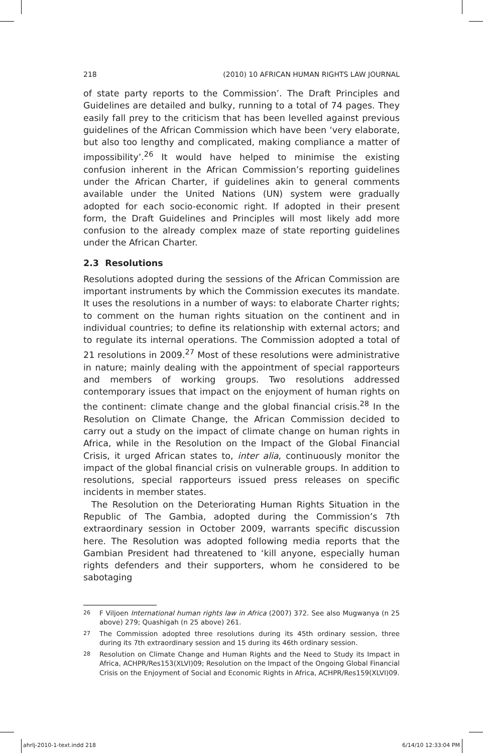218 (2010) 10 AFRICAN HUMAN RIGHTS LAW JOURNAL
of state party reports to the Commission’. The Draft Principles and Guidelines are detailed and bulky, running to a total of 74 pages. They easily fall prey to the criticism that has been levelled against previous guidelines of the African Commission which have been ‘very elaborate, but also too lengthy and complicated, making compliance a matter of impossibility’.<sup>26</sup> It would have helped to minimise the existing confusion inherent in the African Commission’s reporting guidelines under the African Charter, if guidelines akin to general comments available under the United Nations (UN) system were gradually adopted for each socio-economic right. If adopted in their present form, the Draft Guidelines and Principles will most likely add more confusion to the already complex maze of state reporting guidelines under the African Charter.
2.3 Resolutions
Resolutions adopted during the sessions of the African Commission are important instruments by which the Commission executes its mandate. It uses the resolutions in a number of ways: to elaborate Charter rights; to comment on the human rights situation on the continent and in individual countries; to define its relationship with external actors; and to regulate its internal operations. The Commission adopted a total of 21 resolutions in 2009.<sup>27</sup> Most of these resolutions were administrative in nature; mainly dealing with the appointment of special rapporteurs and members of working groups. Two resolutions addressed contemporary issues that impact on the enjoyment of human rights on the continent: climate change and the global financial crisis.<sup>28</sup> In the Resolution on Climate Change, the African Commission decided to carry out a study on the impact of climate change on human rights in Africa, while in the Resolution on the Impact of the Global Financial Crisis, it urged African states to, inter alia, continuously monitor the impact of the global financial crisis on vulnerable groups. In addition to resolutions, special rapporteurs issued press releases on specific incidents in member states.
The Resolution on the Deteriorating Human Rights Situation in the Republic of The Gambia, adopted during the Commission’s 7th extraordinary session in October 2009, warrants specific discussion here. The Resolution was adopted following media reports that the Gambian President had threatened to ‘kill anyone, especially human rights defenders and their supporters, whom he considered to be sabotaging
26
F Viljoen International human rights law in Africa (2007) 372. See also Mugwanya (n 25 above) 279; Quashigah (n 25 above) 261.
27
The Commission adopted three resolutions during its 45th ordinary session, three during its 7th extraordinary session and 15 during its 46th ordinary session.
28
Resolution on Climate Change and Human Rights and the Need to Study its Impact in Africa, ACHPR/Res153(XLVI)09; Resolution on the Impact of the Ongoing Global Financial Crisis on the Enjoyment of Social and Economic Rights in Africa, ACHPR/Res159(XLVI)09.
ahrlj-2010-1-text.indd 218 6/14/10 12:33:04 PM